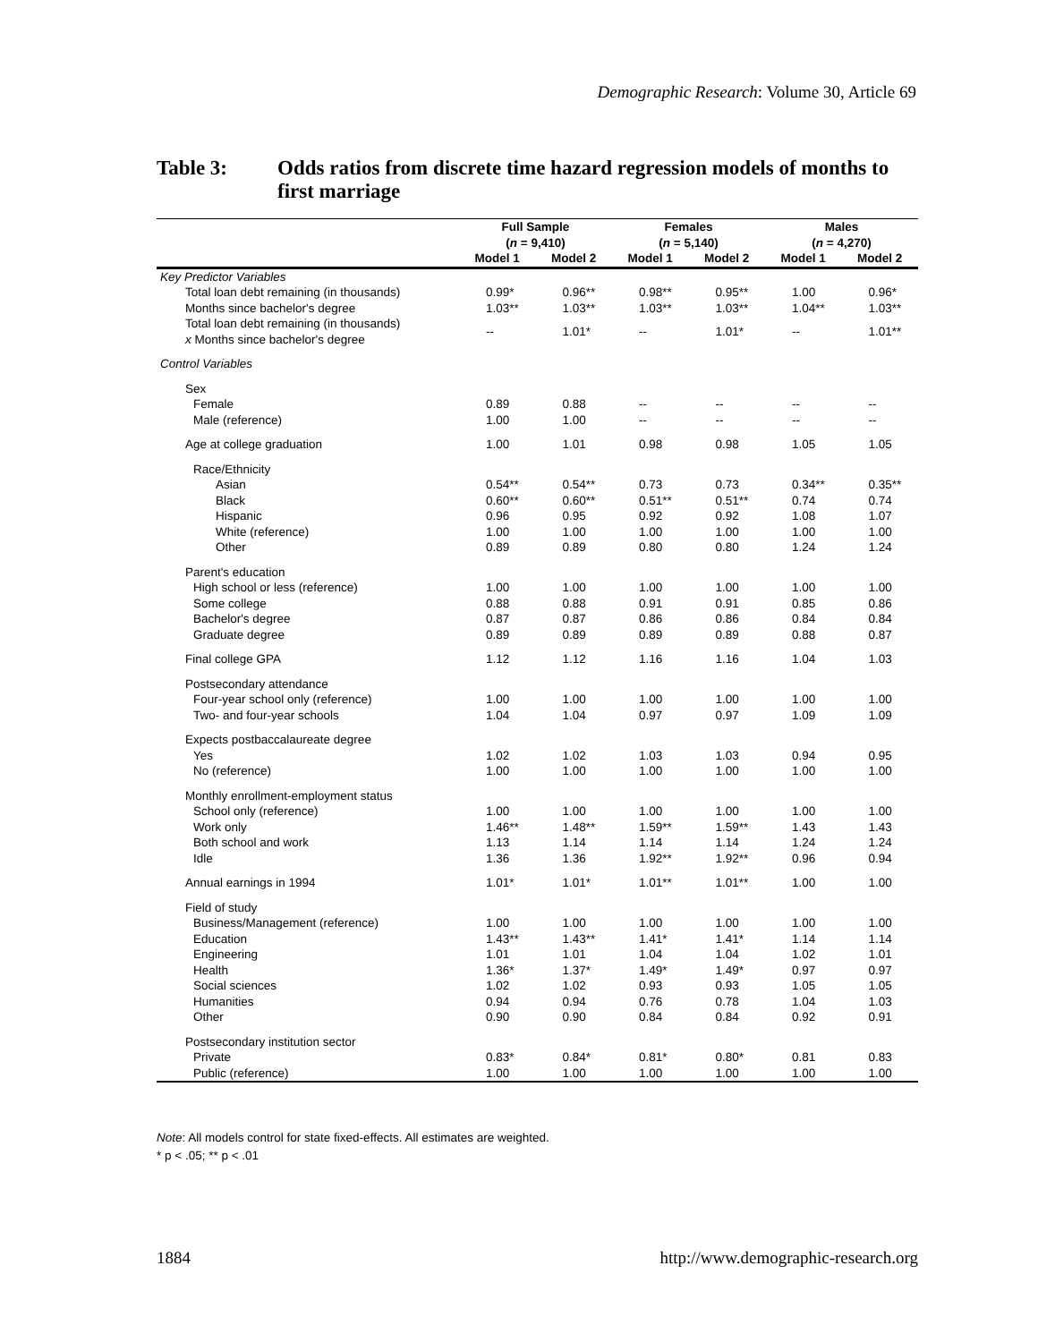Demographic Research: Volume 30, Article 69
Table 3: Odds ratios from discrete time hazard regression models of months to first marriage
| | Full Sample ( n = 9,410) | | Females ( n = 5,140) | | Males ( n = 4,270) | |
| --- | --- | --- | --- | --- | --- | --- |
| | Model 1 | Model 2 | Model 1 | Model 2 | Model 1 | Model 2 |
| Key Predictor Variables | | | | | | |
| Total loan debt remaining (in thousands) | 0.99* | 0.96** | 0.98** | 0.95** | 1.00 | 0.96* |
| Months since bachelor's degree | 1.03** | 1.03** | 1.03** | 1.03** | 1.04** | 1.03** |
| Total loan debt remaining (in thousands) x Months since bachelor's degree | -- | 1.01* | -- | 1.01* | -- | 1.01** |
| Control Variables | | | | | | |
| Sex | | | | | | |
| Female | 0.89 | 0.88 | -- | -- | -- | -- |
| Male (reference) | 1.00 | 1.00 | -- | -- | -- | -- |
| Age at college graduation | 1.00 | 1.01 | 0.98 | 0.98 | 1.05 | 1.05 |
| Race/Ethnicity | | | | | | |
| Asian | 0.54** | 0.54** | 0.73 | 0.73 | 0.34** | 0.35** |
| Black | 0.60** | 0.60** | 0.51** | 0.51** | 0.74 | 0.74 |
| Hispanic | 0.96 | 0.95 | 0.92 | 0.92 | 1.08 | 1.07 |
| White (reference) | 1.00 | 1.00 | 1.00 | 1.00 | 1.00 | 1.00 |
| Other | 0.89 | 0.89 | 0.80 | 0.80 | 1.24 | 1.24 |
| Parent's education | | | | | | |
| High school or less (reference) | 1.00 | 1.00 | 1.00 | 1.00 | 1.00 | 1.00 |
| Some college | 0.88 | 0.88 | 0.91 | 0.91 | 0.85 | 0.86 |
| Bachelor's degree | 0.87 | 0.87 | 0.86 | 0.86 | 0.84 | 0.84 |
| Graduate degree | 0.89 | 0.89 | 0.89 | 0.89 | 0.88 | 0.87 |
| Final college GPA | 1.12 | 1.12 | 1.16 | 1.16 | 1.04 | 1.03 |
| Postsecondary attendance | | | | | | |
| Four-year school only (reference) | 1.00 | 1.00 | 1.00 | 1.00 | 1.00 | 1.00 |
| Two- and four-year schools | 1.04 | 1.04 | 0.97 | 0.97 | 1.09 | 1.09 |
| Expects postbaccalaureate degree | | | | | | |
| Yes | 1.02 | 1.02 | 1.03 | 1.03 | 0.94 | 0.95 |
| No (reference) | 1.00 | 1.00 | 1.00 | 1.00 | 1.00 | 1.00 |
| Monthly enrollment-employment status | | | | | | |
| School only (reference) | 1.00 | 1.00 | 1.00 | 1.00 | 1.00 | 1.00 |
| Work only | 1.46** | 1.48** | 1.59** | 1.59** | 1.43 | 1.43 |
| Both school and work | 1.13 | 1.14 | 1.14 | 1.14 | 1.24 | 1.24 |
| Idle | 1.36 | 1.36 | 1.92** | 1.92** | 0.96 | 0.94 |
| Annual earnings in 1994 | 1.01* | 1.01* | 1.01** | 1.01** | 1.00 | 1.00 |
| Field of study | | | | | | |
| Business/Management (reference) | 1.00 | 1.00 | 1.00 | 1.00 | 1.00 | 1.00 |
| Education | 1.43** | 1.43** | 1.41* | 1.41* | 1.14 | 1.14 |
| Engineering | 1.01 | 1.01 | 1.04 | 1.04 | 1.02 | 1.01 |
| Health | 1.36* | 1.37* | 1.49* | 1.49* | 0.97 | 0.97 |
| Social sciences | 1.02 | 1.02 | 0.93 | 0.93 | 1.05 | 1.05 |
| Humanities | 0.94 | 0.94 | 0.76 | 0.78 | 1.04 | 1.03 |
| Other | 0.90 | 0.90 | 0.84 | 0.84 | 0.92 | 0.91 |
| Postsecondary institution sector | | | | | | |
| Private | 0.83* | 0.84* | 0.81* | 0.80* | 0.81 | 0.83 |
| Public (reference) | 1.00 | 1.00 | 1.00 | 1.00 | 1.00 | 1.00 |
Note: All models control for state fixed-effects. All estimates are weighted.
* p < .05; ** p < .01
1884 http://www.demographic-research.org